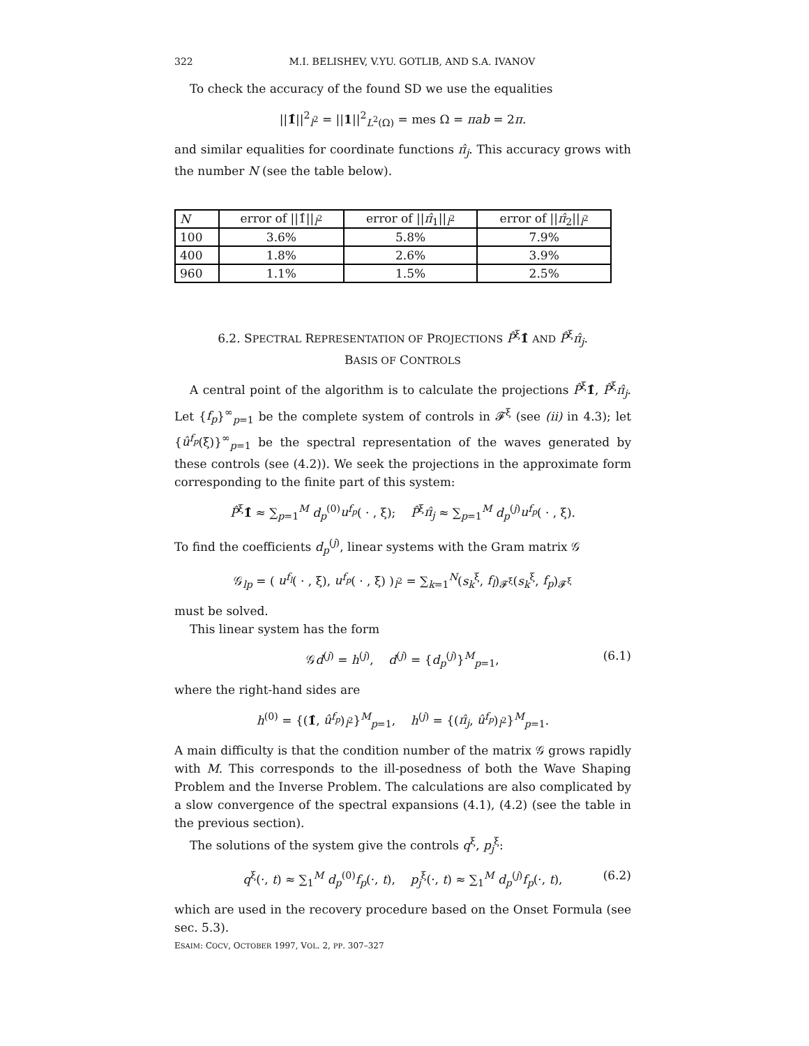322 M.I. BELISHEV, V.YU. GOTLIB, AND S.A. IVANOV
To check the accuracy of the found SD we use the equalities
||1̂||<sup>2</sup><sub>l<sup>2</sup></sub> = ||1||<sup>2</sup><sub>L<sup>2</sup>(Ω)</sub> = mes Ω = πab = 2π.
and similar equalities for coordinate functions π̂<sub>j</sub>. This accuracy grows with the number N (see the table below).
| N | error of //1̂//<sub>l<sup>2</sup></sub> | error of // π̂<sub>1</sub>//<sub>l<sup>2</sup></sub> | error of // π̂<sub>2</sub>//<sub>l<sup>2</sup></sub> |
| --- | --- | --- | --- |
| 100 | 3.6% | 5.8% | 7.9% |
| 400 | 1.8% | 2.6% | 3.9% |
| 960 | 1.1% | 1.5% | 2.5% |
6.2. SPECTRAL REPRESENTATION OF PROJECTIONS P̂<sup>ξ</sup>1̂ AND P̂<sup>ξ</sup>π̂<sub>j</sub>.
BASIS OF CONTROLS
A central point of the algorithm is to calculate the projections P̂<sup>ξ</sup>1̂, P̂<sup>ξ</sup>π̂<sub>j</sub>. Let {f<sub>p</sub>}<sup>∞</sup><sub>p=1</sub> be the complete system of controls in 𝓕<sup>ξ</sup> (see (ii) in 4.3); let {û<sup>f<sub>p</sub></sup>(ξ)}<sup>∞</sup><sub>p=1</sub> be the spectral representation of the waves generated by these controls (see (4.2)). We seek the projections in the approximate form corresponding to the finite part of this system:
P̂<sup>ξ</sup>1̂ ≈ ∑<sub>p=1</sub><sup>M</sup> d<sub>p</sub><sup>(0)</sup>u<sup>f<sub>p</sub></sup>( · , ξ); P̂<sup>ξ</sup>π̂<sub>j</sub> ≈ ∑<sub>p=1</sub><sup>M</sup> d<sub>p</sub><sup>(j)</sup>u<sup>f<sub>p</sub></sup>( · , ξ).
To find the coefficients d<sub>p</sub><sup>(j)</sup>, linear systems with the Gram matrix 𝒢
𝒢<sub>lp</sub> = ( u<sup>f<sub>l</sub></sup>( · , ξ), u<sup>f<sub>p</sub></sup>( · , ξ) )<sub>l<sup>2</sup></sub> = ∑<sub>k=1</sub><sup>N</sup>(s<sub>k</sub><sup>ξ</sup>, f<sub>l</sub>)<sub>𝓕<sup>ξ</sup></sub>(s<sub>k</sub><sup>ξ</sup>, f<sub>p</sub>)<sub>𝓕<sup>ξ</sup></sub>
must be solved.
This linear system has the form
𝒢d<sup>(j)</sup> = h<sup>(j)</sup>, d<sup>(j)</sup> = {d<sub>p</sub><sup>(j)</sup>}<sup>M</sup><sub>p=1</sub>, (6.1)
where the right-hand sides are
h<sup>(0)</sup> = {(1̂, û<sup>f<sub>p</sub></sup>)<sub>l<sup>2</sup></sub>}<sup>M</sup><sub>p=1</sub>, h<sup>(j)</sup> = {(π̂<sub>j</sub>, û<sup>f<sub>p</sub></sup>)<sub>l<sup>2</sup></sub>}<sup>M</sup><sub>p=1</sub>.
A main difficulty is that the condition number of the matrix 𝒢 grows rapidly with M. This corresponds to the ill-posedness of both the Wave Shaping Problem and the Inverse Problem. The calculations are also complicated by a slow convergence of the spectral expansions (4.1), (4.2) (see the table in the previous section).
The solutions of the system give the controls q<sup>ξ</sup>, p<sub>j</sub><sup>ξ</sup>:
q<sup>ξ</sup>(·, t) ≈ ∑<sub>1</sub><sup>M</sup> d<sub>p</sub><sup>(0)</sup>f<sub>p</sub>(·, t), p<sub>j</sub><sup>ξ</sup>(·, t) ≈ ∑<sub>1</sub><sup>M</sup> d<sub>p</sub><sup>(j)</sup>f<sub>p</sub>(·, t), (6.2)
which are used in the recovery procedure based on the Onset Formula (see sec. 5.3).
ESAIM: COCV, OCTOBER 1997, VOL. 2, PP. 307–327